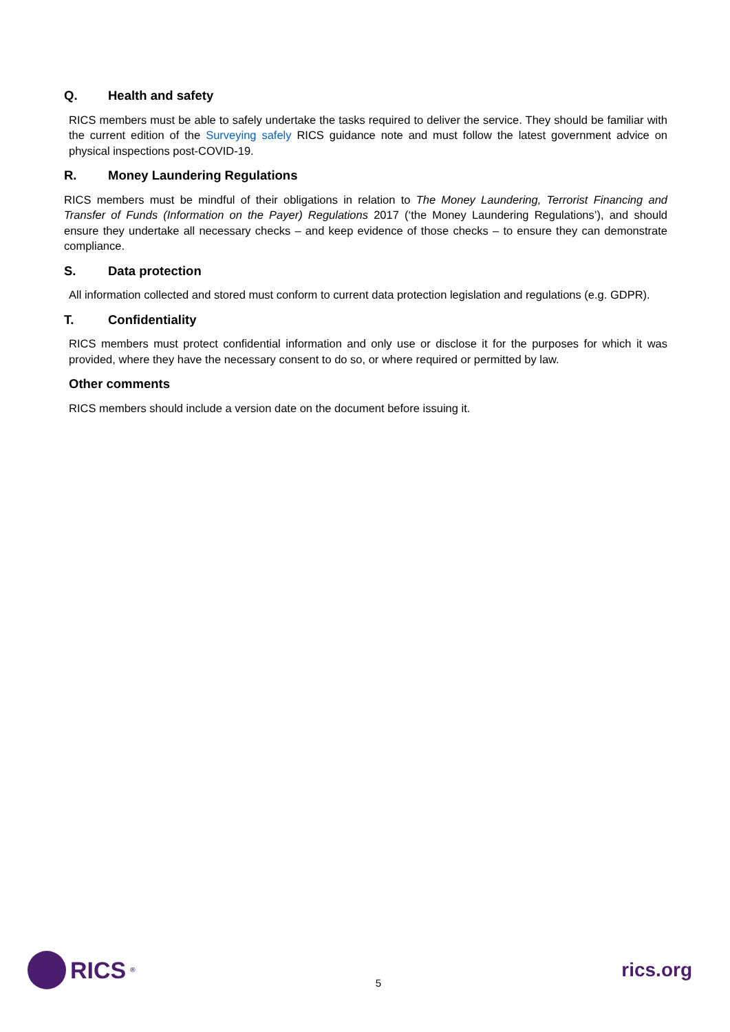Q. Health and safety
RICS members must be able to safely undertake the tasks required to deliver the service. They should be familiar with the current edition of the Surveying safely RICS guidance note and must follow the latest government advice on physical inspections post-COVID-19.
R. Money Laundering Regulations
RICS members must be mindful of their obligations in relation to The Money Laundering, Terrorist Financing and Transfer of Funds (Information on the Payer) Regulations 2017 (‘the Money Laundering Regulations’), and should ensure they undertake all necessary checks – and keep evidence of those checks – to ensure they can demonstrate compliance.
S. Data protection
All information collected and stored must conform to current data protection legislation and regulations (e.g. GDPR).
T. Confidentiality
RICS members must protect confidential information and only use or disclose it for the purposes for which it was provided, where they have the necessary consent to do so, or where required or permitted by law.
Other comments
RICS members should include a version date on the document before issuing it.
RICS<sup>®</sup>
5
rics.org